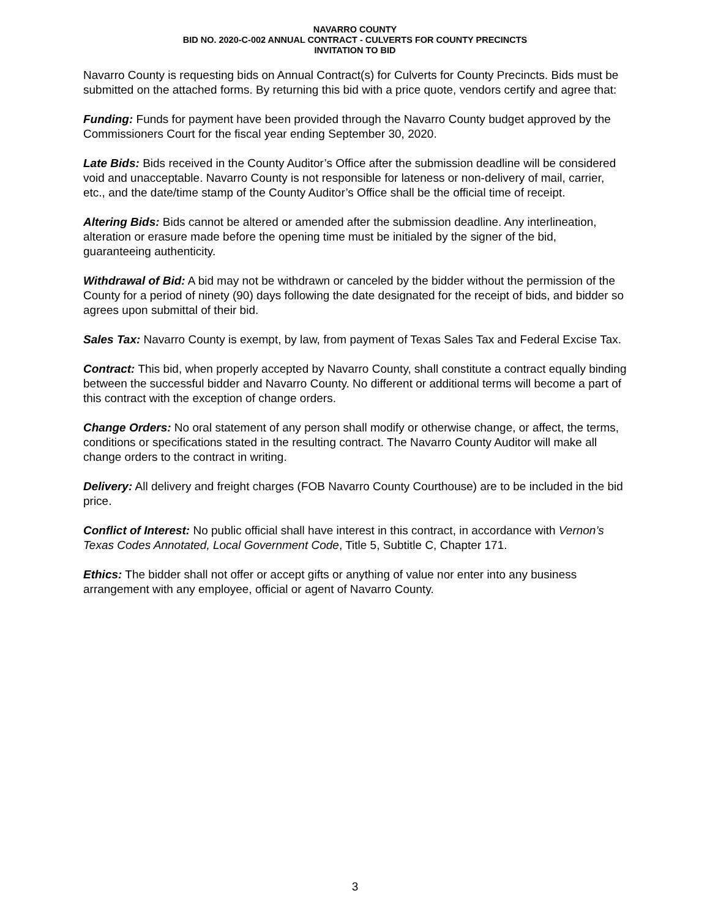NAVARRO COUNTY
BID NO. 2020-C-002 ANNUAL CONTRACT - CULVERTS FOR COUNTY PRECINCTS
INVITATION TO BID
Navarro County is requesting bids on Annual Contract(s) for Culverts for County Precincts. Bids must be submitted on the attached forms. By returning this bid with a price quote, vendors certify and agree that:
Funding: Funds for payment have been provided through the Navarro County budget approved by the Commissioners Court for the fiscal year ending September 30, 2020.
Late Bids: Bids received in the County Auditor’s Office after the submission deadline will be considered void and unacceptable. Navarro County is not responsible for lateness or non-delivery of mail, carrier, etc., and the date/time stamp of the County Auditor’s Office shall be the official time of receipt.
Altering Bids: Bids cannot be altered or amended after the submission deadline. Any interlineation, alteration or erasure made before the opening time must be initialed by the signer of the bid, guaranteeing authenticity.
Withdrawal of Bid: A bid may not be withdrawn or canceled by the bidder without the permission of the County for a period of ninety (90) days following the date designated for the receipt of bids, and bidder so agrees upon submittal of their bid.
Sales Tax: Navarro County is exempt, by law, from payment of Texas Sales Tax and Federal Excise Tax.
Contract: This bid, when properly accepted by Navarro County, shall constitute a contract equally binding between the successful bidder and Navarro County. No different or additional terms will become a part of this contract with the exception of change orders.
Change Orders: No oral statement of any person shall modify or otherwise change, or affect, the terms, conditions or specifications stated in the resulting contract. The Navarro County Auditor will make all change orders to the contract in writing.
Delivery: All delivery and freight charges (FOB Navarro County Courthouse) are to be included in the bid price.
Conflict of Interest: No public official shall have interest in this contract, in accordance with Vernon’s Texas Codes Annotated, Local Government Code, Title 5, Subtitle C, Chapter 171.
Ethics: The bidder shall not offer or accept gifts or anything of value nor enter into any business arrangement with any employee, official or agent of Navarro County.
3